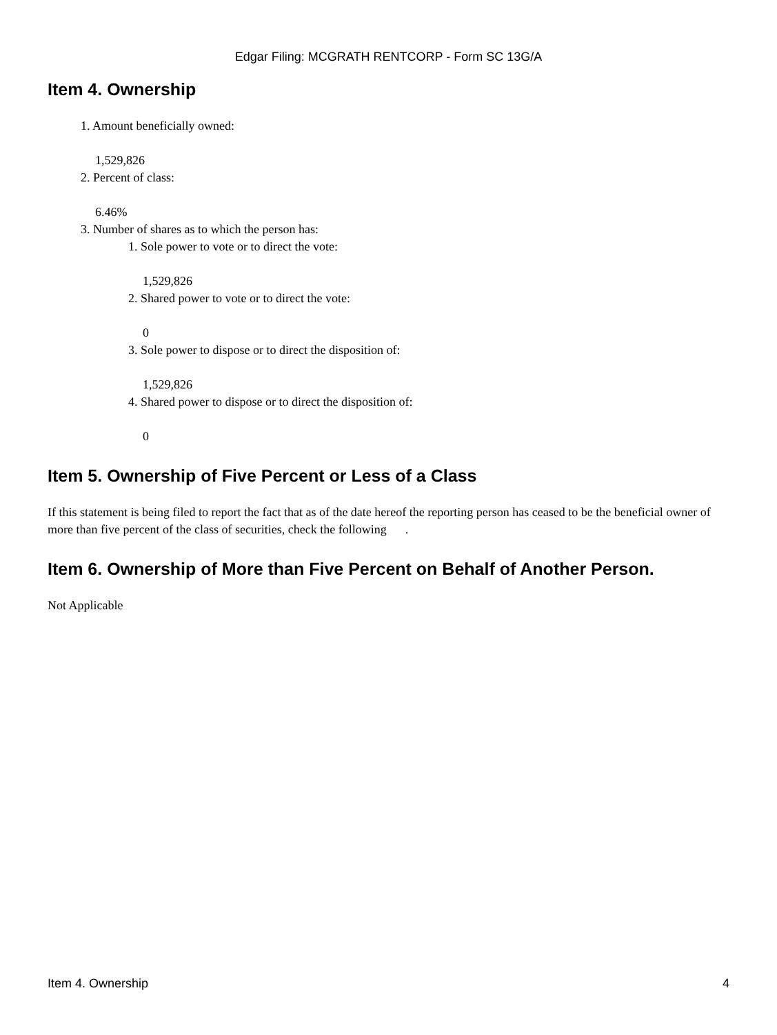Edgar Filing: MCGRATH RENTCORP - Form SC 13G/A
Item 4. Ownership
1. Amount beneficially owned:
1,529,826
2. Percent of class:
6.46%
3. Number of shares as to which the person has:
1. Sole power to vote or to direct the vote:
1,529,826
2. Shared power to vote or to direct the vote:
0
3. Sole power to dispose or to direct the disposition of:
1,529,826
4. Shared power to dispose or to direct the disposition of:
0
Item 5. Ownership of Five Percent or Less of a Class
If this statement is being filed to report the fact that as of the date hereof the reporting person has ceased to be the beneficial owner of more than five percent of the class of securities, check the following .
Item 6. Ownership of More than Five Percent on Behalf of Another Person.
Not Applicable
Item 4. Ownership 4